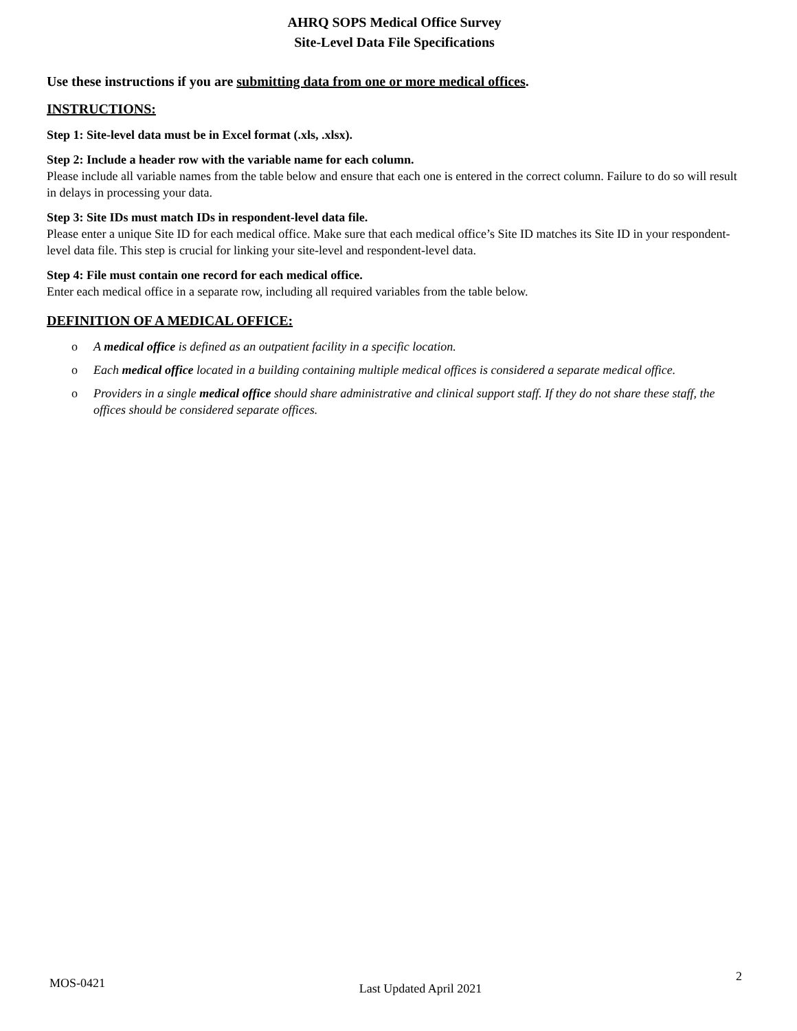AHRQ SOPS Medical Office Survey
Site-Level Data File Specifications
Use these instructions if you are submitting data from one or more medical offices.
INSTRUCTIONS:
Step 1: Site-level data must be in Excel format (.xls, .xlsx).
Step 2: Include a header row with the variable name for each column.
Please include all variable names from the table below and ensure that each one is entered in the correct column. Failure to do so will result in delays in processing your data.
Step 3: Site IDs must match IDs in respondent-level data file.
Please enter a unique Site ID for each medical office. Make sure that each medical office’s Site ID matches its Site ID in your respondent-level data file. This step is crucial for linking your site-level and respondent-level data.
Step 4: File must contain one record for each medical office.
Enter each medical office in a separate row, including all required variables from the table below.
DEFINITION OF A MEDICAL OFFICE:
o A medical office is defined as an outpatient facility in a specific location.
o Each medical office located in a building containing multiple medical offices is considered a separate medical office.
o Providers in a single medical office should share administrative and clinical support staff. If they do not share these staff, the offices should be considered separate offices.
MOS-0421 Last Updated April 2021 2